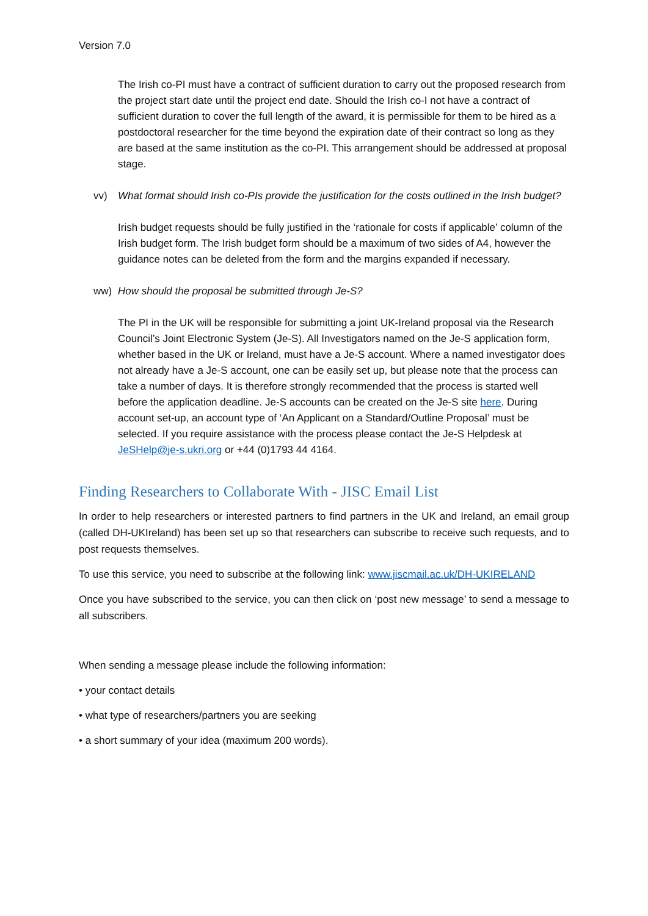Version 7.0
The Irish co-PI must have a contract of sufficient duration to carry out the proposed research from the project start date until the project end date. Should the Irish co-I not have a contract of sufficient duration to cover the full length of the award, it is permissible for them to be hired as a postdoctoral researcher for the time beyond the expiration date of their contract so long as they are based at the same institution as the co-PI. This arrangement should be addressed at proposal stage.
vv) What format should Irish co-PIs provide the justification for the costs outlined in the Irish budget?
Irish budget requests should be fully justified in the ‘rationale for costs if applicable’ column of the Irish budget form. The Irish budget form should be a maximum of two sides of A4, however the guidance notes can be deleted from the form and the margins expanded if necessary.
ww) How should the proposal be submitted through Je-S?
The PI in the UK will be responsible for submitting a joint UK-Ireland proposal via the Research Council’s Joint Electronic System (Je-S). All Investigators named on the Je-S application form, whether based in the UK or Ireland, must have a Je-S account. Where a named investigator does not already have a Je-S account, one can be easily set up, but please note that the process can take a number of days. It is therefore strongly recommended that the process is started well before the application deadline. Je-S accounts can be created on the Je-S site here. During account set-up, an account type of ‘An Applicant on a Standard/Outline Proposal’ must be selected. If you require assistance with the process please contact the Je-S Helpdesk at JeSHelp@je-s.ukri.org or +44 (0)1793 44 4164.
Finding Researchers to Collaborate With - JISC Email List
In order to help researchers or interested partners to find partners in the UK and Ireland, an email group (called DH-UKIreland) has been set up so that researchers can subscribe to receive such requests, and to post requests themselves.
To use this service, you need to subscribe at the following link: www.jiscmail.ac.uk/DH-UKIRELAND
Once you have subscribed to the service, you can then click on ‘post new message’ to send a message to all subscribers.
When sending a message please include the following information:
• your contact details
• what type of researchers/partners you are seeking
• a short summary of your idea (maximum 200 words).